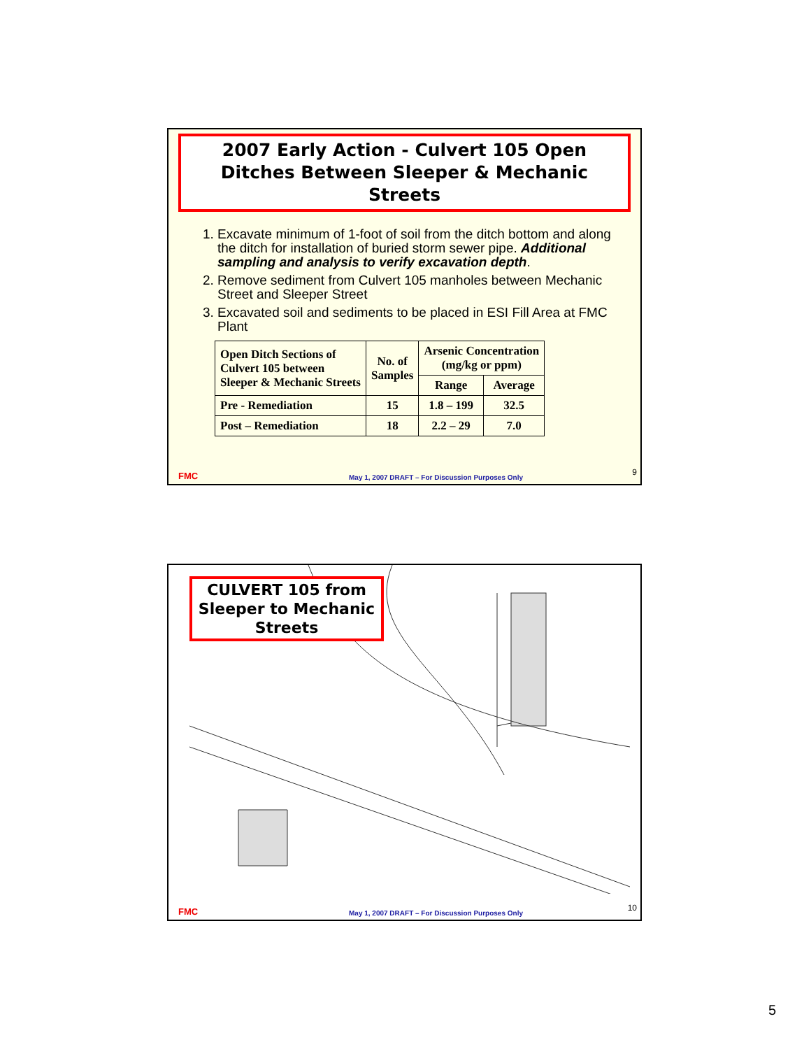2007 Early Action - Culvert 105 Open Ditches Between Sleeper & Mechanic Streets
1. Excavate minimum of 1-foot of soil from the ditch bottom and along the ditch for installation of buried storm sewer pipe. Additional sampling and analysis to verify excavation depth.
2. Remove sediment from Culvert 105 manholes between Mechanic Street and Sleeper Street
3. Excavated soil and sediments to be placed in ESI Fill Area at FMC Plant
| Open Ditch Sections of Culvert 105 between Sleeper & Mechanic Streets | No. of Samples | Arsenic Concentration (mg/kg or ppm) | |
| --- | --- | --- | --- |
| | | Range | Average |
| Pre - Remediation | 15 | 1.8 – 199 | 32.5 |
| Post – Remediation | 18 | 2.2 – 29 | 7.0 |
FMC May 1, 2007 DRAFT – For Discussion Purposes Only
9
CULVERT 105 from Sleeper to Mechanic Streets
FMC May 1, 2007 DRAFT – For Discussion Purposes Only
10
5